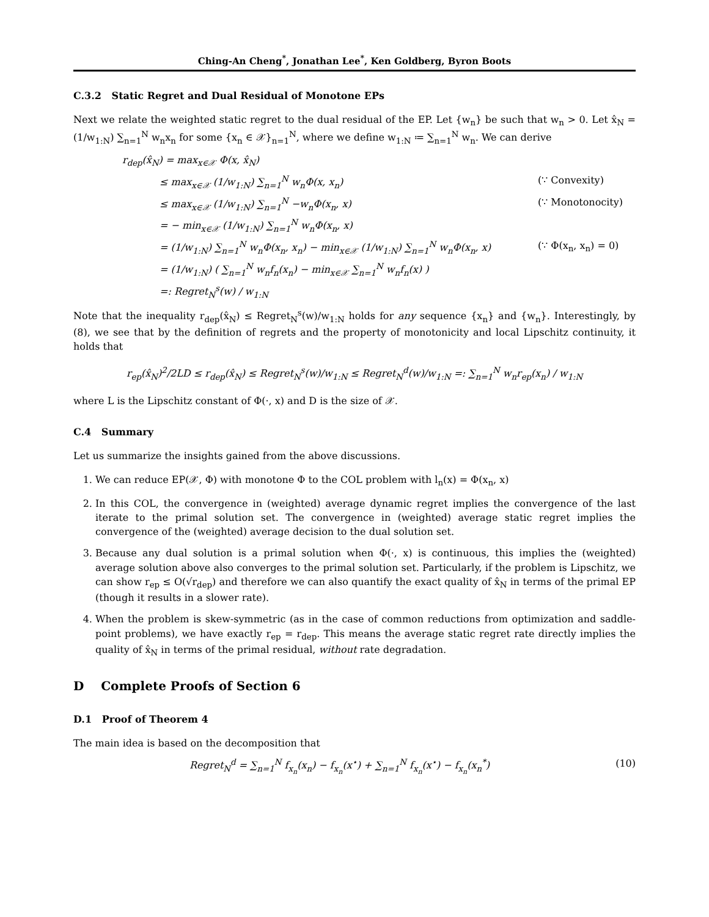Ching-An Cheng<sup>*</sup>, Jonathan Lee<sup>*</sup>, Ken Goldberg, Byron Boots
C.3.2 Static Regret and Dual Residual of Monotone EPs
Next we relate the weighted static regret to the dual residual of the EP. Let {w<sub>n</sub>} be such that w<sub>n</sub> > 0. Let x̂<sub>N</sub> = (1/w<sub>1:N</sub>) ∑<sub>n=1</sub><sup>N</sup> w<sub>n</sub>x<sub>n</sub> for some {x<sub>n</sub> ∈ 𝒳}<sub>n=1</sub><sup>N</sup>, where we define w<sub>1:N</sub> ≔ ∑<sub>n=1</sub><sup>N</sup> w<sub>n</sub>. We can derive
r<sub>dep</sub>(x̂<sub>N</sub>) = max<sub>x∈𝒳</sub> Φ(x, x̂<sub>N</sub>)
≤ max<sub>x∈𝒳</sub> (1/w<sub>1:N</sub>) ∑<sub>n=1</sub><sup>N</sup> w<sub>n</sub>Φ(x, x<sub>n</sub>) (∵ Convexity)
≤ max<sub>x∈𝒳</sub> (1/w<sub>1:N</sub>) ∑<sub>n=1</sub><sup>N</sup> −w<sub>n</sub>Φ(x<sub>n</sub>, x) (∵ Monotonocity)
= − min<sub>x∈𝒳</sub> (1/w<sub>1:N</sub>) ∑<sub>n=1</sub><sup>N</sup> w<sub>n</sub>Φ(x<sub>n</sub>, x)
= (1/w<sub>1:N</sub>) ∑<sub>n=1</sub><sup>N</sup> w<sub>n</sub>Φ(x<sub>n</sub>, x<sub>n</sub>) − min<sub>x∈𝒳</sub> (1/w<sub>1:N</sub>) ∑<sub>n=1</sub><sup>N</sup> w<sub>n</sub>Φ(x<sub>n</sub>, x) (∵ Φ(x<sub>n</sub>, x<sub>n</sub>) = 0)
= (1/w<sub>1:N</sub>) ( ∑<sub>n=1</sub><sup>N</sup> w<sub>n</sub>f<sub>n</sub>(x<sub>n</sub>) − min<sub>x∈𝒳</sub> ∑<sub>n=1</sub><sup>N</sup> w<sub>n</sub>f<sub>n</sub>(x) )
=: Regret<sub>N</sub><sup>s</sup>(w) / w<sub>1:N</sub>
Note that the inequality r<sub>dep</sub>(x̂<sub>N</sub>) ≤ Regret<sub>N</sub><sup>s</sup>(w)/w<sub>1:N</sub> holds for any sequence {x<sub>n</sub>} and {w<sub>n</sub>}. Interestingly, by (8), we see that by the definition of regrets and the property of monotonicity and local Lipschitz continuity, it holds that
r<sub>ep</sub>(x̂<sub>N</sub>)<sup>2</sup>/2LD ≤ r<sub>dep</sub>(x̂<sub>N</sub>) ≤ Regret<sub>N</sub><sup>s</sup>(w)/w<sub>1:N</sub> ≤ Regret<sub>N</sub><sup>d</sup>(w)/w<sub>1:N</sub> =: ∑<sub>n=1</sub><sup>N</sup> w<sub>n</sub>r<sub>ep</sub>(x<sub>n</sub>) / w<sub>1:N</sub>
where L is the Lipschitz constant of Φ(·, x) and D is the size of 𝒳.
C.4 Summary
Let us summarize the insights gained from the above discussions.
1. We can reduce EP(𝒳, Φ) with monotone Φ to the COL problem with l<sub>n</sub>(x) = Φ(x<sub>n</sub>, x)
2. In this COL, the convergence in (weighted) average dynamic regret implies the convergence of the last iterate to the primal solution set. The convergence in (weighted) average static regret implies the convergence of the (weighted) average decision to the dual solution set.
3. Because any dual solution is a primal solution when Φ(·, x) is continuous, this implies the (weighted) average solution above also converges to the primal solution set. Particularly, if the problem is Lipschitz, we can show r<sub>ep</sub> ≤ O(√r<sub>dep</sub>) and therefore we can also quantify the exact quality of x̂<sub>N</sub> in terms of the primal EP (though it results in a slower rate).
4. When the problem is skew-symmetric (as in the case of common reductions from optimization and saddle-point problems), we have exactly r<sub>ep</sub> = r<sub>dep</sub>. This means the average static regret rate directly implies the quality of x̂<sub>N</sub> in terms of the primal residual, without rate degradation.
D Complete Proofs of Section 6
D.1 Proof of Theorem 4
The main idea is based on the decomposition that
Regret<sub>N</sub><sup>d</sup> = ∑<sub>n=1</sub><sup>N</sup> f<sub>x<sub>n</sub></sub>(x<sub>n</sub>) − f<sub>x<sub>n</sub></sub>(x<sup>⋆</sup>) + ∑<sub>n=1</sub><sup>N</sup> f<sub>x<sub>n</sub></sub>(x<sup>⋆</sup>) − f<sub>x<sub>n</sub></sub>(x<sub>n</sub><sup>*</sup>) (10)